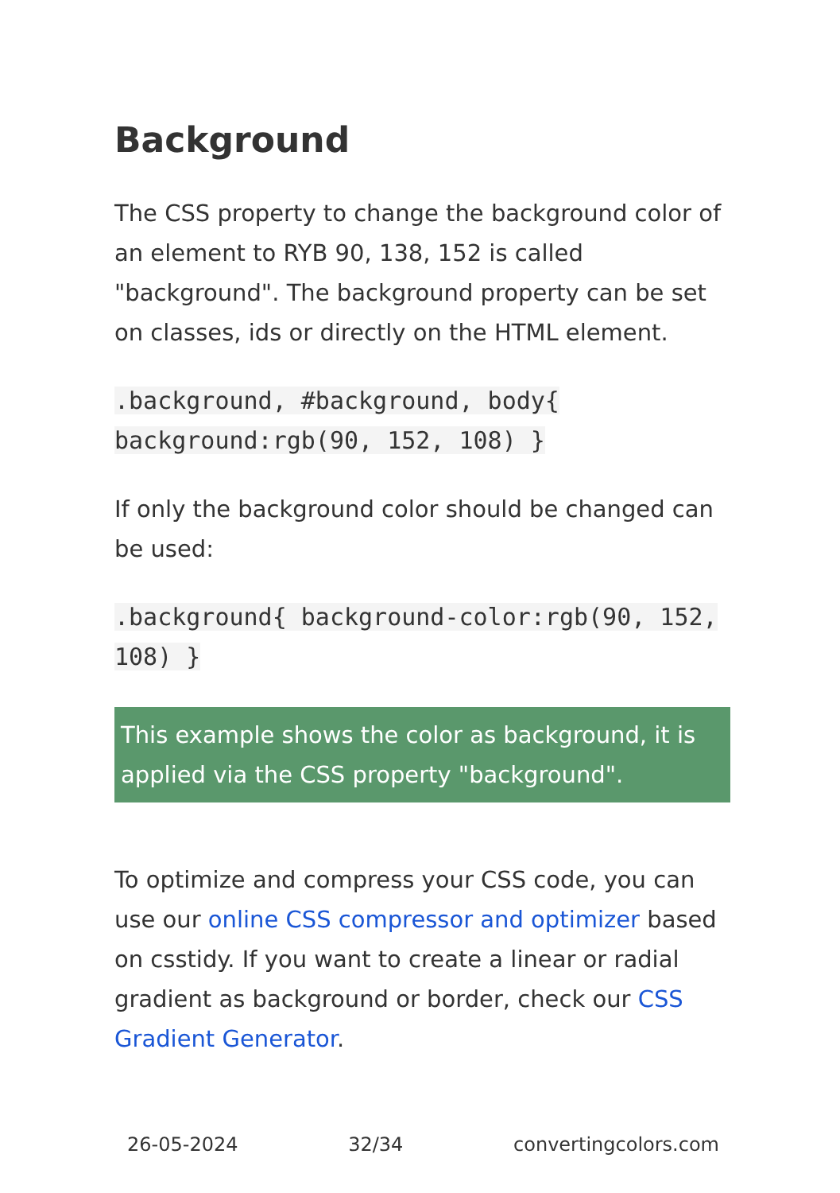Background
The CSS property to change the background color of an element to RYB 90, 138, 152 is called "background". The background property can be set on classes, ids or directly on the HTML element.
.background, #background, body{ background:rgb(90, 152, 108) }
If only the background color should be changed can be used:
.background{ background-color:rgb(90, 152, 108) }
This example shows the color as background, it is applied via the CSS property "background".
To optimize and compress your CSS code, you can use our online CSS compressor and optimizer based on csstidy. If you want to create a linear or radial gradient as background or border, check our CSS Gradient Generator.
26-05-2024 32/34 convertingcolors.com